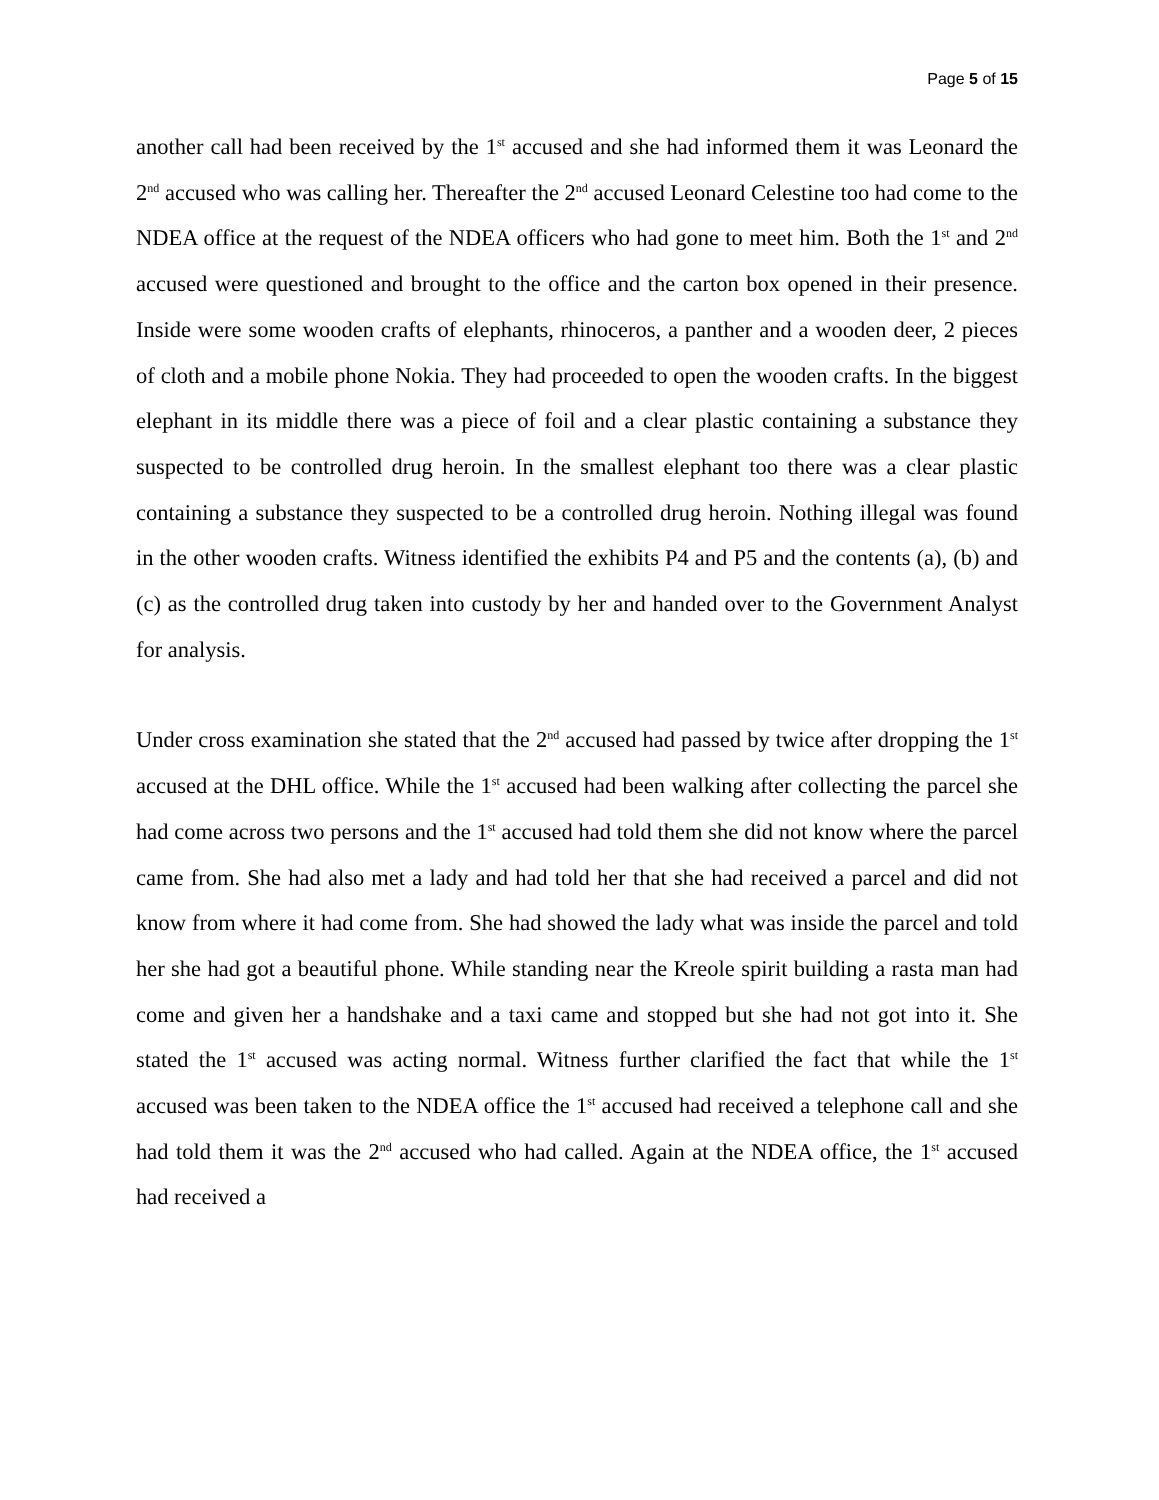Page 5 of 15
another call had been received by the 1<sup>st</sup> accused and she had informed them it was Leonard the 2<sup>nd</sup> accused who was calling her. Thereafter the 2<sup>nd</sup> accused Leonard Celestine too had come to the NDEA office at the request of the NDEA officers who had gone to meet him. Both the 1<sup>st</sup> and 2<sup>nd</sup> accused were questioned and brought to the office and the carton box opened in their presence. Inside were some wooden crafts of elephants, rhinoceros, a panther and a wooden deer, 2 pieces of cloth and a mobile phone Nokia. They had proceeded to open the wooden crafts. In the biggest elephant in its middle there was a piece of foil and a clear plastic containing a substance they suspected to be controlled drug heroin. In the smallest elephant too there was a clear plastic containing a substance they suspected to be a controlled drug heroin. Nothing illegal was found in the other wooden crafts. Witness identified the exhibits P4 and P5 and the contents (a), (b) and (c) as the controlled drug taken into custody by her and handed over to the Government Analyst for analysis.
Under cross examination she stated that the 2<sup>nd</sup> accused had passed by twice after dropping the 1<sup>st</sup> accused at the DHL office. While the 1<sup>st</sup> accused had been walking after collecting the parcel she had come across two persons and the 1<sup>st</sup> accused had told them she did not know where the parcel came from. She had also met a lady and had told her that she had received a parcel and did not know from where it had come from. She had showed the lady what was inside the parcel and told her she had got a beautiful phone. While standing near the Kreole spirit building a rasta man had come and given her a handshake and a taxi came and stopped but she had not got into it. She stated the 1<sup>st</sup> accused was acting normal. Witness further clarified the fact that while the 1<sup>st</sup> accused was been taken to the NDEA office the 1<sup>st</sup> accused had received a telephone call and she had told them it was the 2<sup>nd</sup> accused who had called. Again at the NDEA office, the 1<sup>st</sup> accused had received a